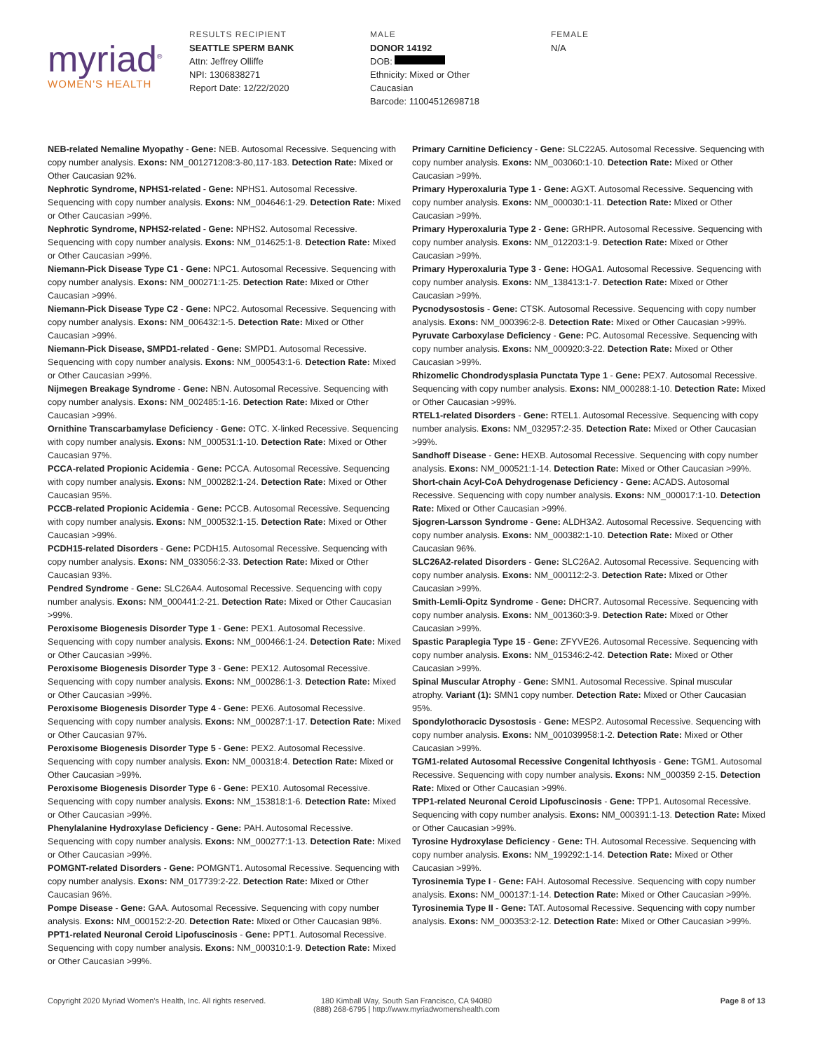myriad<sup>®</sup>
WOMEN'S HEALTH
RESULTS RECIPIENT
SEATTLE SPERM BANK
Attn: Jeffrey Olliffe
NPI: 1306838271
Report Date: 12/22/2020
MALE
DONOR 14192
DOB:
Ethnicity: Mixed or Other
Caucasian
Barcode: 11004512698718
FEMALE
N/A
NEB-related Nemaline Myopathy - Gene: NEB. Autosomal Recessive. Sequencing with copy number analysis. Exons: NM_001271208:3-80,117-183. Detection Rate: Mixed or Other Caucasian 92%.
Nephrotic Syndrome, NPHS1-related - Gene: NPHS1. Autosomal Recessive. Sequencing with copy number analysis. Exons: NM_004646:1-29. Detection Rate: Mixed or Other Caucasian >99%.
Nephrotic Syndrome, NPHS2-related - Gene: NPHS2. Autosomal Recessive. Sequencing with copy number analysis. Exons: NM_014625:1-8. Detection Rate: Mixed or Other Caucasian >99%.
Niemann-Pick Disease Type C1 - Gene: NPC1. Autosomal Recessive. Sequencing with copy number analysis. Exons: NM_000271:1-25. Detection Rate: Mixed or Other Caucasian >99%.
Niemann-Pick Disease Type C2 - Gene: NPC2. Autosomal Recessive. Sequencing with copy number analysis. Exons: NM_006432:1-5. Detection Rate: Mixed or Other Caucasian >99%.
Niemann-Pick Disease, SMPD1-related - Gene: SMPD1. Autosomal Recessive. Sequencing with copy number analysis. Exons: NM_000543:1-6. Detection Rate: Mixed or Other Caucasian >99%.
Nijmegen Breakage Syndrome - Gene: NBN. Autosomal Recessive. Sequencing with copy number analysis. Exons: NM_002485:1-16. Detection Rate: Mixed or Other Caucasian >99%.
Ornithine Transcarbamylase Deficiency - Gene: OTC. X-linked Recessive. Sequencing with copy number analysis. Exons: NM_000531:1-10. Detection Rate: Mixed or Other Caucasian 97%.
PCCA-related Propionic Acidemia - Gene: PCCA. Autosomal Recessive. Sequencing with copy number analysis. Exons: NM_000282:1-24. Detection Rate: Mixed or Other Caucasian 95%.
PCCB-related Propionic Acidemia - Gene: PCCB. Autosomal Recessive. Sequencing with copy number analysis. Exons: NM_000532:1-15. Detection Rate: Mixed or Other Caucasian >99%.
PCDH15-related Disorders - Gene: PCDH15. Autosomal Recessive. Sequencing with copy number analysis. Exons: NM_033056:2-33. Detection Rate: Mixed or Other Caucasian 93%.
Pendred Syndrome - Gene: SLC26A4. Autosomal Recessive. Sequencing with copy number analysis. Exons: NM_000441:2-21. Detection Rate: Mixed or Other Caucasian >99%.
Peroxisome Biogenesis Disorder Type 1 - Gene: PEX1. Autosomal Recessive. Sequencing with copy number analysis. Exons: NM_000466:1-24. Detection Rate: Mixed or Other Caucasian >99%.
Peroxisome Biogenesis Disorder Type 3 - Gene: PEX12. Autosomal Recessive. Sequencing with copy number analysis. Exons: NM_000286:1-3. Detection Rate: Mixed or Other Caucasian >99%.
Peroxisome Biogenesis Disorder Type 4 - Gene: PEX6. Autosomal Recessive. Sequencing with copy number analysis. Exons: NM_000287:1-17. Detection Rate: Mixed or Other Caucasian 97%.
Peroxisome Biogenesis Disorder Type 5 - Gene: PEX2. Autosomal Recessive. Sequencing with copy number analysis. Exon: NM_000318:4. Detection Rate: Mixed or Other Caucasian >99%.
Peroxisome Biogenesis Disorder Type 6 - Gene: PEX10. Autosomal Recessive. Sequencing with copy number analysis. Exons: NM_153818:1-6. Detection Rate: Mixed or Other Caucasian >99%.
Phenylalanine Hydroxylase Deficiency - Gene: PAH. Autosomal Recessive. Sequencing with copy number analysis. Exons: NM_000277:1-13. Detection Rate: Mixed or Other Caucasian >99%.
POMGNT-related Disorders - Gene: POMGNT1. Autosomal Recessive. Sequencing with copy number analysis. Exons: NM_017739:2-22. Detection Rate: Mixed or Other Caucasian 96%.
Pompe Disease - Gene: GAA. Autosomal Recessive. Sequencing with copy number analysis. Exons: NM_000152:2-20. Detection Rate: Mixed or Other Caucasian 98%.
PPT1-related Neuronal Ceroid Lipofuscinosis - Gene: PPT1. Autosomal Recessive. Sequencing with copy number analysis. Exons: NM_000310:1-9. Detection Rate: Mixed or Other Caucasian >99%.
Primary Carnitine Deficiency - Gene: SLC22A5. Autosomal Recessive. Sequencing with copy number analysis. Exons: NM_003060:1-10. Detection Rate: Mixed or Other Caucasian >99%.
Primary Hyperoxaluria Type 1 - Gene: AGXT. Autosomal Recessive. Sequencing with copy number analysis. Exons: NM_000030:1-11. Detection Rate: Mixed or Other Caucasian >99%.
Primary Hyperoxaluria Type 2 - Gene: GRHPR. Autosomal Recessive. Sequencing with copy number analysis. Exons: NM_012203:1-9. Detection Rate: Mixed or Other Caucasian >99%.
Primary Hyperoxaluria Type 3 - Gene: HOGA1. Autosomal Recessive. Sequencing with copy number analysis. Exons: NM_138413:1-7. Detection Rate: Mixed or Other Caucasian >99%.
Pycnodysostosis - Gene: CTSK. Autosomal Recessive. Sequencing with copy number analysis. Exons: NM_000396:2-8. Detection Rate: Mixed or Other Caucasian >99%.
Pyruvate Carboxylase Deficiency - Gene: PC. Autosomal Recessive. Sequencing with copy number analysis. Exons: NM_000920:3-22. Detection Rate: Mixed or Other Caucasian >99%.
Rhizomelic Chondrodysplasia Punctata Type 1 - Gene: PEX7. Autosomal Recessive. Sequencing with copy number analysis. Exons: NM_000288:1-10. Detection Rate: Mixed or Other Caucasian >99%.
RTEL1-related Disorders - Gene: RTEL1. Autosomal Recessive. Sequencing with copy number analysis. Exons: NM_032957:2-35. Detection Rate: Mixed or Other Caucasian >99%.
Sandhoff Disease - Gene: HEXB. Autosomal Recessive. Sequencing with copy number analysis. Exons: NM_000521:1-14. Detection Rate: Mixed or Other Caucasian >99%.
Short-chain Acyl-CoA Dehydrogenase Deficiency - Gene: ACADS. Autosomal Recessive. Sequencing with copy number analysis. Exons: NM_000017:1-10. Detection Rate: Mixed or Other Caucasian >99%.
Sjogren-Larsson Syndrome - Gene: ALDH3A2. Autosomal Recessive. Sequencing with copy number analysis. Exons: NM_000382:1-10. Detection Rate: Mixed or Other Caucasian 96%.
SLC26A2-related Disorders - Gene: SLC26A2. Autosomal Recessive. Sequencing with copy number analysis. Exons: NM_000112:2-3. Detection Rate: Mixed or Other Caucasian >99%.
Smith-Lemli-Opitz Syndrome - Gene: DHCR7. Autosomal Recessive. Sequencing with copy number analysis. Exons: NM_001360:3-9. Detection Rate: Mixed or Other Caucasian >99%.
Spastic Paraplegia Type 15 - Gene: ZFYVE26. Autosomal Recessive. Sequencing with copy number analysis. Exons: NM_015346:2-42. Detection Rate: Mixed or Other Caucasian >99%.
Spinal Muscular Atrophy - Gene: SMN1. Autosomal Recessive. Spinal muscular atrophy. Variant (1): SMN1 copy number. Detection Rate: Mixed or Other Caucasian 95%.
Spondylothoracic Dysostosis - Gene: MESP2. Autosomal Recessive. Sequencing with copy number analysis. Exons: NM_001039958:1-2. Detection Rate: Mixed or Other Caucasian >99%.
TGM1-related Autosomal Recessive Congenital Ichthyosis - Gene: TGM1. Autosomal Recessive. Sequencing with copy number analysis. Exons: NM_000359 2-15. Detection Rate: Mixed or Other Caucasian >99%.
TPP1-related Neuronal Ceroid Lipofuscinosis - Gene: TPP1. Autosomal Recessive. Sequencing with copy number analysis. Exons: NM_000391:1-13. Detection Rate: Mixed or Other Caucasian >99%.
Tyrosine Hydroxylase Deficiency - Gene: TH. Autosomal Recessive. Sequencing with copy number analysis. Exons: NM_199292:1-14. Detection Rate: Mixed or Other Caucasian >99%.
Tyrosinemia Type I - Gene: FAH. Autosomal Recessive. Sequencing with copy number analysis. Exons: NM_000137:1-14. Detection Rate: Mixed or Other Caucasian >99%.
Tyrosinemia Type II - Gene: TAT. Autosomal Recessive. Sequencing with copy number analysis. Exons: NM_000353:2-12. Detection Rate: Mixed or Other Caucasian >99%.
Copyright 2020 Myriad Women's Health, Inc. All rights reserved.
180 Kimball Way, South San Francisco, CA 94080
(888) 268-6795 | http://www.myriadwomenshealth.com
Page 8 of 13